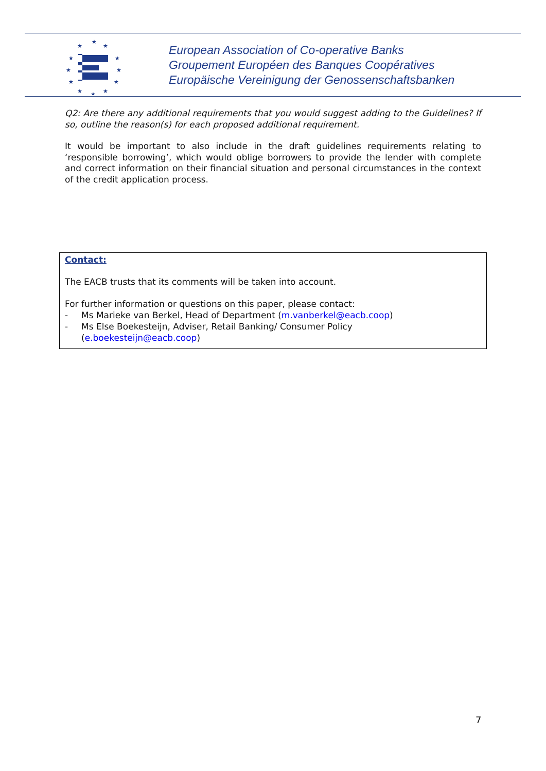★
★
★
★
★
★
★
★
★
★
★
★
European Association of Co-operative Banks
Groupement Européen des Banques Coopératives
Europäische Vereinigung der Genossenschaftsbanken
Q2: Are there any additional requirements that you would suggest adding to the Guidelines? If so, outline the reason(s) for each proposed additional requirement.
It would be important to also include in the draft guidelines requirements relating to ‘responsible borrowing’, which would oblige borrowers to provide the lender with complete and correct information on their financial situation and personal circumstances in the context of the credit application process.
Contact:
The EACB trusts that its comments will be taken into account.
For further information or questions on this paper, please contact:
- Ms Marieke van Berkel, Head of Department (m.vanberkel@eacb.coop)
- Ms Else Boekesteijn, Adviser, Retail Banking/ Consumer Policy
(e.boekesteijn@eacb.coop)
7